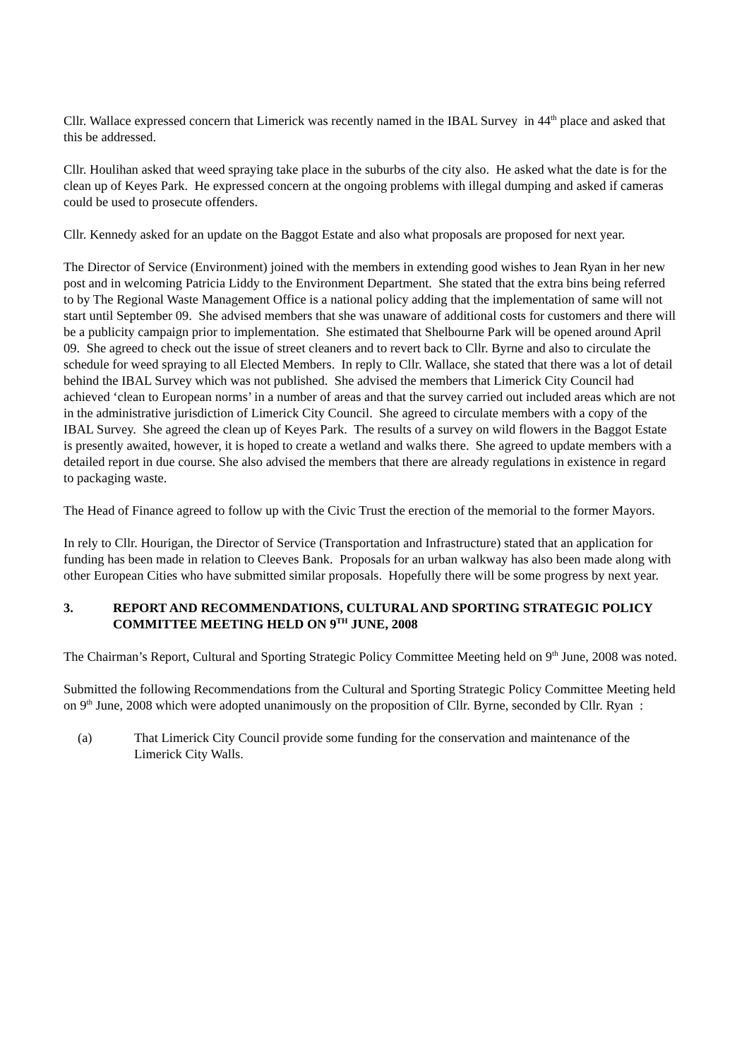Cllr. Wallace expressed concern that Limerick was recently named in the IBAL Survey in 44<sup>th</sup> place and asked that this be addressed.
Cllr. Houlihan asked that weed spraying take place in the suburbs of the city also. He asked what the date is for the clean up of Keyes Park. He expressed concern at the ongoing problems with illegal dumping and asked if cameras could be used to prosecute offenders.
Cllr. Kennedy asked for an update on the Baggot Estate and also what proposals are proposed for next year.
The Director of Service (Environment) joined with the members in extending good wishes to Jean Ryan in her new post and in welcoming Patricia Liddy to the Environment Department. She stated that the extra bins being referred to by The Regional Waste Management Office is a national policy adding that the implementation of same will not start until September 09. She advised members that she was unaware of additional costs for customers and there will be a publicity campaign prior to implementation. She estimated that Shelbourne Park will be opened around April 09. She agreed to check out the issue of street cleaners and to revert back to Cllr. Byrne and also to circulate the schedule for weed spraying to all Elected Members. In reply to Cllr. Wallace, she stated that there was a lot of detail behind the IBAL Survey which was not published. She advised the members that Limerick City Council had achieved ‘clean to European norms’ in a number of areas and that the survey carried out included areas which are not in the administrative jurisdiction of Limerick City Council. She agreed to circulate members with a copy of the IBAL Survey. She agreed the clean up of Keyes Park. The results of a survey on wild flowers in the Baggot Estate is presently awaited, however, it is hoped to create a wetland and walks there. She agreed to update members with a detailed report in due course. She also advised the members that there are already regulations in existence in regard to packaging waste.
The Head of Finance agreed to follow up with the Civic Trust the erection of the memorial to the former Mayors.
In rely to Cllr. Hourigan, the Director of Service (Transportation and Infrastructure) stated that an application for funding has been made in relation to Cleeves Bank. Proposals for an urban walkway has also been made along with other European Cities who have submitted similar proposals. Hopefully there will be some progress by next year.
3. REPORT AND RECOMMENDATIONS, CULTURAL AND SPORTING STRATEGIC POLICY COMMITTEE MEETING HELD ON 9<sup>TH</sup> JUNE, 2008
The Chairman’s Report, Cultural and Sporting Strategic Policy Committee Meeting held on 9<sup>th</sup> June, 2008 was noted.
Submitted the following Recommendations from the Cultural and Sporting Strategic Policy Committee Meeting held on 9<sup>th</sup> June, 2008 which were adopted unanimously on the proposition of Cllr. Byrne, seconded by Cllr. Ryan :
(a) That Limerick City Council provide some funding for the conservation and maintenance of the Limerick City Walls.